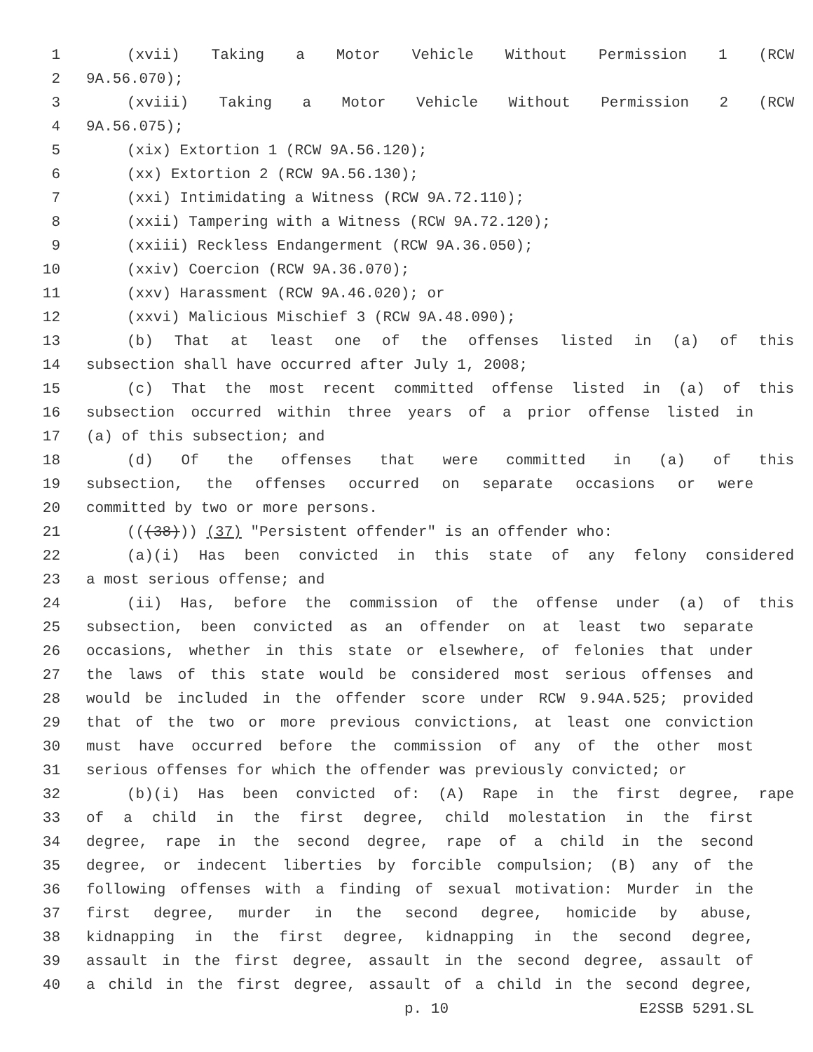1 (xvii) Taking a Motor Vehicle Without Permission 1 (RCW
2 9A.56.070);
3 (xviii) Taking a Motor Vehicle Without Permission 2 (RCW
4 9A.56.075);
5 (xix) Extortion 1 (RCW 9A.56.120);
6 (xx) Extortion 2 (RCW 9A.56.130);
7 (xxi) Intimidating a Witness (RCW 9A.72.110);
8 (xxii) Tampering with a Witness (RCW 9A.72.120);
9 (xxiii) Reckless Endangerment (RCW 9A.36.050);
10 (xxiv) Coercion (RCW 9A.36.070);
11 (xxv) Harassment (RCW 9A.46.020); or
12 (xxvi) Malicious Mischief 3 (RCW 9A.48.090);
13 (b) That at least one of the offenses listed in (a) of this
14 subsection shall have occurred after July 1, 2008;
15 (c) That the most recent committed offense listed in (a) of this
16 subsection occurred within three years of a prior offense listed in
17 (a) of this subsection; and
18 (d) Of the offenses that were committed in (a) of this
19 subsection, the offenses occurred on separate occasions or were
20 committed by two or more persons.
21 (((38))) (37) "Persistent offender" is an offender who:
22 (a)(i) Has been convicted in this state of any felony considered
23 a most serious offense; and
24 (ii) Has, before the commission of the offense under (a) of this
25 subsection, been convicted as an offender on at least two separate
26 occasions, whether in this state or elsewhere, of felonies that under
27 the laws of this state would be considered most serious offenses and
28 would be included in the offender score under RCW 9.94A.525; provided
29 that of the two or more previous convictions, at least one conviction
30 must have occurred before the commission of any of the other most
31 serious offenses for which the offender was previously convicted; or
32 (b)(i) Has been convicted of: (A) Rape in the first degree, rape
33 of a child in the first degree, child molestation in the first
34 degree, rape in the second degree, rape of a child in the second
35 degree, or indecent liberties by forcible compulsion; (B) any of the
36 following offenses with a finding of sexual motivation: Murder in the
37 first degree, murder in the second degree, homicide by abuse,
38 kidnapping in the first degree, kidnapping in the second degree,
39 assault in the first degree, assault in the second degree, assault of
40 a child in the first degree, assault of a child in the second degree,
p. 10 E2SSB 5291.SL